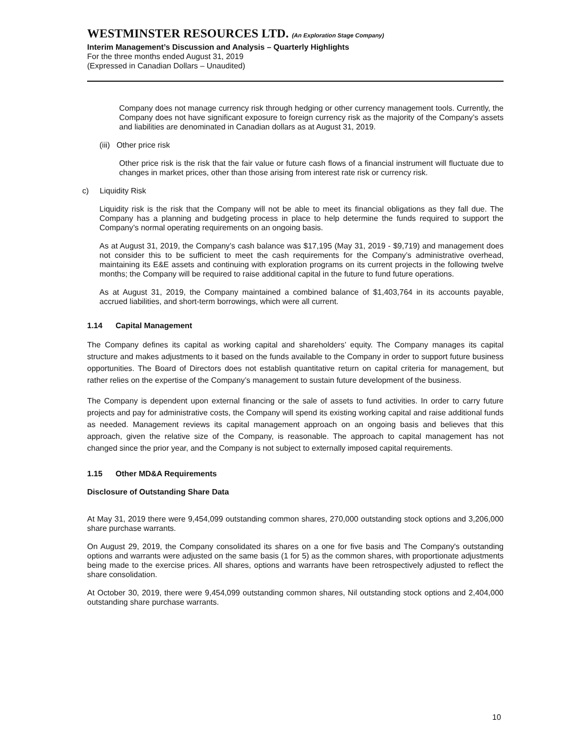WESTMINSTER RESOURCES LTD. (An Exploration Stage Company)
Interim Management’s Discussion and Analysis – Quarterly Highlights
For the three months ended August 31, 2019
(Expressed in Canadian Dollars – Unaudited)
Company does not manage currency risk through hedging or other currency management tools. Currently, the Company does not have significant exposure to foreign currency risk as the majority of the Company’s assets and liabilities are denominated in Canadian dollars as at August 31, 2019.
(iii) Other price risk
Other price risk is the risk that the fair value or future cash flows of a financial instrument will fluctuate due to changes in market prices, other than those arising from interest rate risk or currency risk.
c) Liquidity Risk
Liquidity risk is the risk that the Company will not be able to meet its financial obligations as they fall due. The Company has a planning and budgeting process in place to help determine the funds required to support the Company’s normal operating requirements on an ongoing basis.
As at August 31, 2019, the Company’s cash balance was $17,195 (May 31, 2019 - $9,719) and management does not consider this to be sufficient to meet the cash requirements for the Company’s administrative overhead, maintaining its E&E assets and continuing with exploration programs on its current projects in the following twelve months; the Company will be required to raise additional capital in the future to fund future operations.
As at August 31, 2019, the Company maintained a combined balance of $1,403,764 in its accounts payable, accrued liabilities, and short-term borrowings, which were all current.
1.14 Capital Management
The Company defines its capital as working capital and shareholders’ equity. The Company manages its capital structure and makes adjustments to it based on the funds available to the Company in order to support future business opportunities. The Board of Directors does not establish quantitative return on capital criteria for management, but rather relies on the expertise of the Company’s management to sustain future development of the business.
The Company is dependent upon external financing or the sale of assets to fund activities. In order to carry future projects and pay for administrative costs, the Company will spend its existing working capital and raise additional funds as needed. Management reviews its capital management approach on an ongoing basis and believes that this approach, given the relative size of the Company, is reasonable. The approach to capital management has not changed since the prior year, and the Company is not subject to externally imposed capital requirements.
1.15 Other MD&A Requirements
Disclosure of Outstanding Share Data
At May 31, 2019 there were 9,454,099 outstanding common shares, 270,000 outstanding stock options and 3,206,000 share purchase warrants.
On August 29, 2019, the Company consolidated its shares on a one for five basis and The Company's outstanding options and warrants were adjusted on the same basis (1 for 5) as the common shares, with proportionate adjustments being made to the exercise prices. All shares, options and warrants have been retrospectively adjusted to reflect the share consolidation.
At October 30, 2019, there were 9,454,099 outstanding common shares, Nil outstanding stock options and 2,404,000 outstanding share purchase warrants.
10